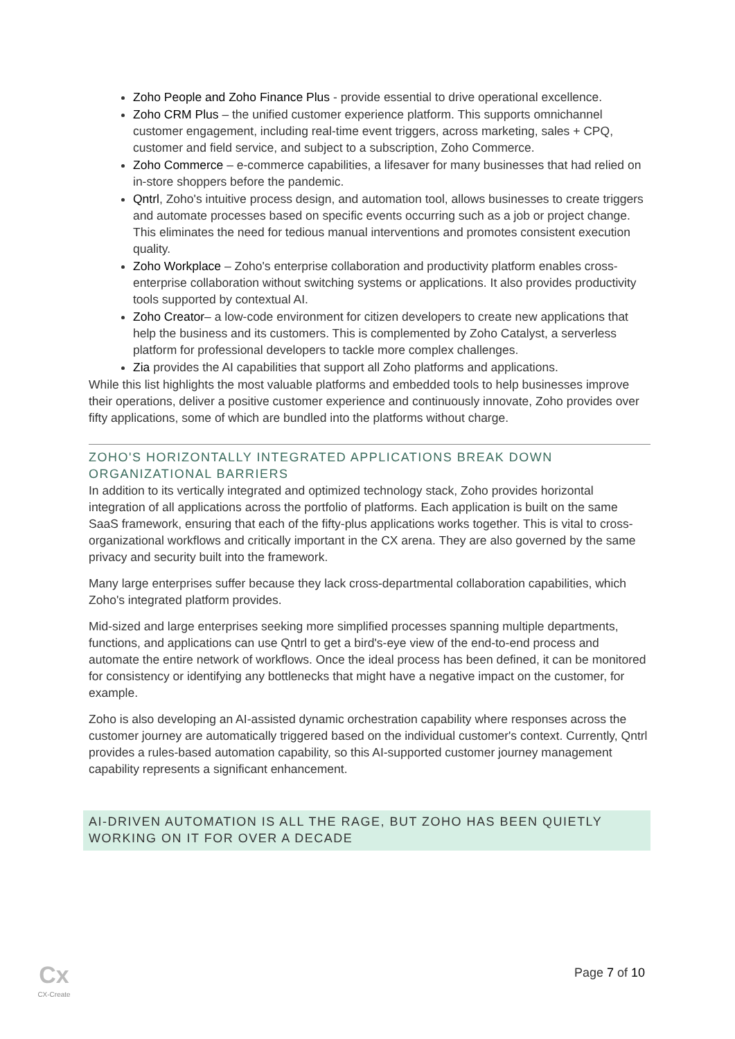Zoho People and Zoho Finance Plus - provide essential to drive operational excellence.
Zoho CRM Plus – the unified customer experience platform. This supports omnichannel customer engagement, including real-time event triggers, across marketing, sales + CPQ, customer and field service, and subject to a subscription, Zoho Commerce.
Zoho Commerce – e-commerce capabilities, a lifesaver for many businesses that had relied on in-store shoppers before the pandemic.
Qntrl, Zoho's intuitive process design, and automation tool, allows businesses to create triggers and automate processes based on specific events occurring such as a job or project change. This eliminates the need for tedious manual interventions and promotes consistent execution quality.
Zoho Workplace – Zoho's enterprise collaboration and productivity platform enables cross-enterprise collaboration without switching systems or applications. It also provides productivity tools supported by contextual AI.
Zoho Creator– a low-code environment for citizen developers to create new applications that help the business and its customers. This is complemented by Zoho Catalyst, a serverless platform for professional developers to tackle more complex challenges.
Zia provides the AI capabilities that support all Zoho platforms and applications.
While this list highlights the most valuable platforms and embedded tools to help businesses improve their operations, deliver a positive customer experience and continuously innovate, Zoho provides over fifty applications, some of which are bundled into the platforms without charge.
ZOHO'S HORIZONTALLY INTEGRATED APPLICATIONS BREAK DOWN ORGANIZATIONAL BARRIERS
In addition to its vertically integrated and optimized technology stack, Zoho provides horizontal integration of all applications across the portfolio of platforms. Each application is built on the same SaaS framework, ensuring that each of the fifty-plus applications works together. This is vital to cross-organizational workflows and critically important in the CX arena. They are also governed by the same privacy and security built into the framework.
Many large enterprises suffer because they lack cross-departmental collaboration capabilities, which Zoho's integrated platform provides.
Mid-sized and large enterprises seeking more simplified processes spanning multiple departments, functions, and applications can use Qntrl to get a bird's-eye view of the end-to-end process and automate the entire network of workflows. Once the ideal process has been defined, it can be monitored for consistency or identifying any bottlenecks that might have a negative impact on the customer, for example.
Zoho is also developing an AI-assisted dynamic orchestration capability where responses across the customer journey are automatically triggered based on the individual customer's context. Currently, Qntrl provides a rules-based automation capability, so this AI-supported customer journey management capability represents a significant enhancement.
AI-DRIVEN AUTOMATION IS ALL THE RAGE, BUT ZOHO HAS BEEN QUIETLY WORKING ON IT FOR OVER A DECADE
Cx
CX-Create
Page 7 of 10